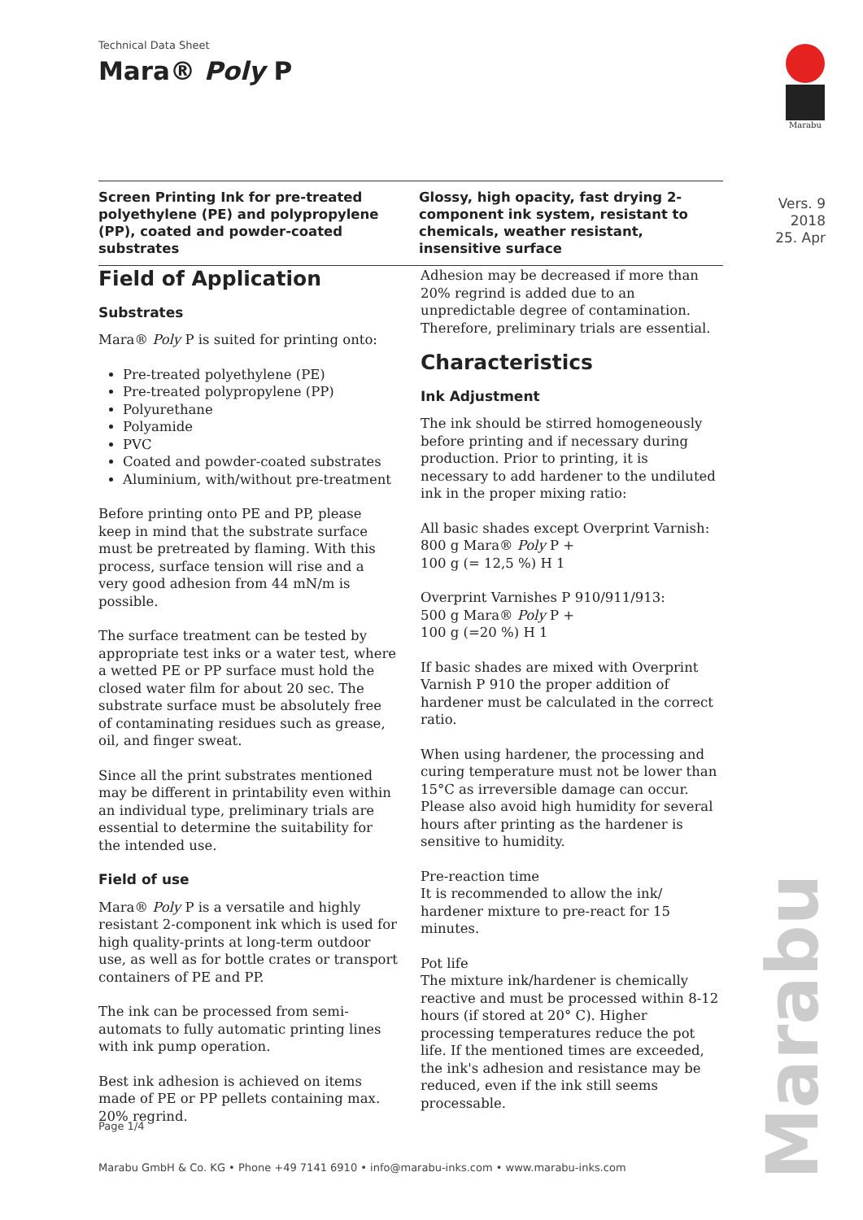Technical Data Sheet
Mara® Poly P
Marabu
Screen Printing Ink for pre-treated polyethylene (PE) and polypropylene (PP), coated and powder-coated substrates
Glossy, high opacity, fast drying 2-component ink system, resistant to chemicals, weather resistant, insensitive surface
Vers. 9
2018
25. Apr
Field of Application
Substrates
Mara® Poly P is suited for printing onto:
Pre-treated polyethylene (PE)
Pre-treated polypropylene (PP)
Polyurethane
Polyamide
PVC
Coated and powder-coated substrates
Aluminium, with/without pre-treatment
Before printing onto PE and PP, please keep in mind that the substrate surface must be pretreated by flaming. With this process, surface tension will rise and a very good adhesion from 44 mN/m is possible.
The surface treatment can be tested by appropriate test inks or a water test, where a wetted PE or PP surface must hold the closed water film for about 20 sec. The substrate surface must be absolutely free of contaminating residues such as grease, oil, and finger sweat.
Since all the print substrates mentioned may be different in printability even within an individual type, preliminary trials are essential to determine the suitability for the intended use.
Field of use
Mara® Poly P is a versatile and highly resistant 2-component ink which is used for high quality-prints at long-term outdoor use, as well as for bottle crates or transport containers of PE and PP.
The ink can be processed from semi-automats to fully automatic printing lines with ink pump operation.
Best ink adhesion is achieved on items made of PE or PP pellets containing max. 20% regrind.
Adhesion may be decreased if more than 20% regrind is added due to an unpredictable degree of contamination. Therefore, preliminary trials are essential.
Characteristics
Ink Adjustment
The ink should be stirred homogeneously before printing and if necessary during production. Prior to printing, it is necessary to add hardener to the undiluted ink in the proper mixing ratio:
All basic shades except Overprint Varnish:
800 g Mara® Poly P +
100 g (= 12,5 %) H 1
Overprint Varnishes P 910/911/913:
500 g Mara® Poly P +
100 g (=20 %) H 1
If basic shades are mixed with Overprint Varnish P 910 the proper addition of hardener must be calculated in the correct ratio.
When using hardener, the processing and curing temperature must not be lower than 15°C as irreversible damage can occur. Please also avoid high humidity for several hours after printing as the hardener is sensitive to humidity.
Pre-reaction time
It is recommended to allow the ink/ hardener mixture to pre-react for 15 minutes.
Pot life
The mixture ink/hardener is chemically reactive and must be processed within 8-12 hours (if stored at 20° C). Higher processing temperatures reduce the pot life. If the mentioned times are exceeded, the ink's adhesion and resistance may be reduced, even if the ink still seems processable.
Marabu
Page 1/4
Marabu GmbH & Co. KG • Phone +49 7141 6910 • info@marabu-inks.com • www.marabu-inks.com